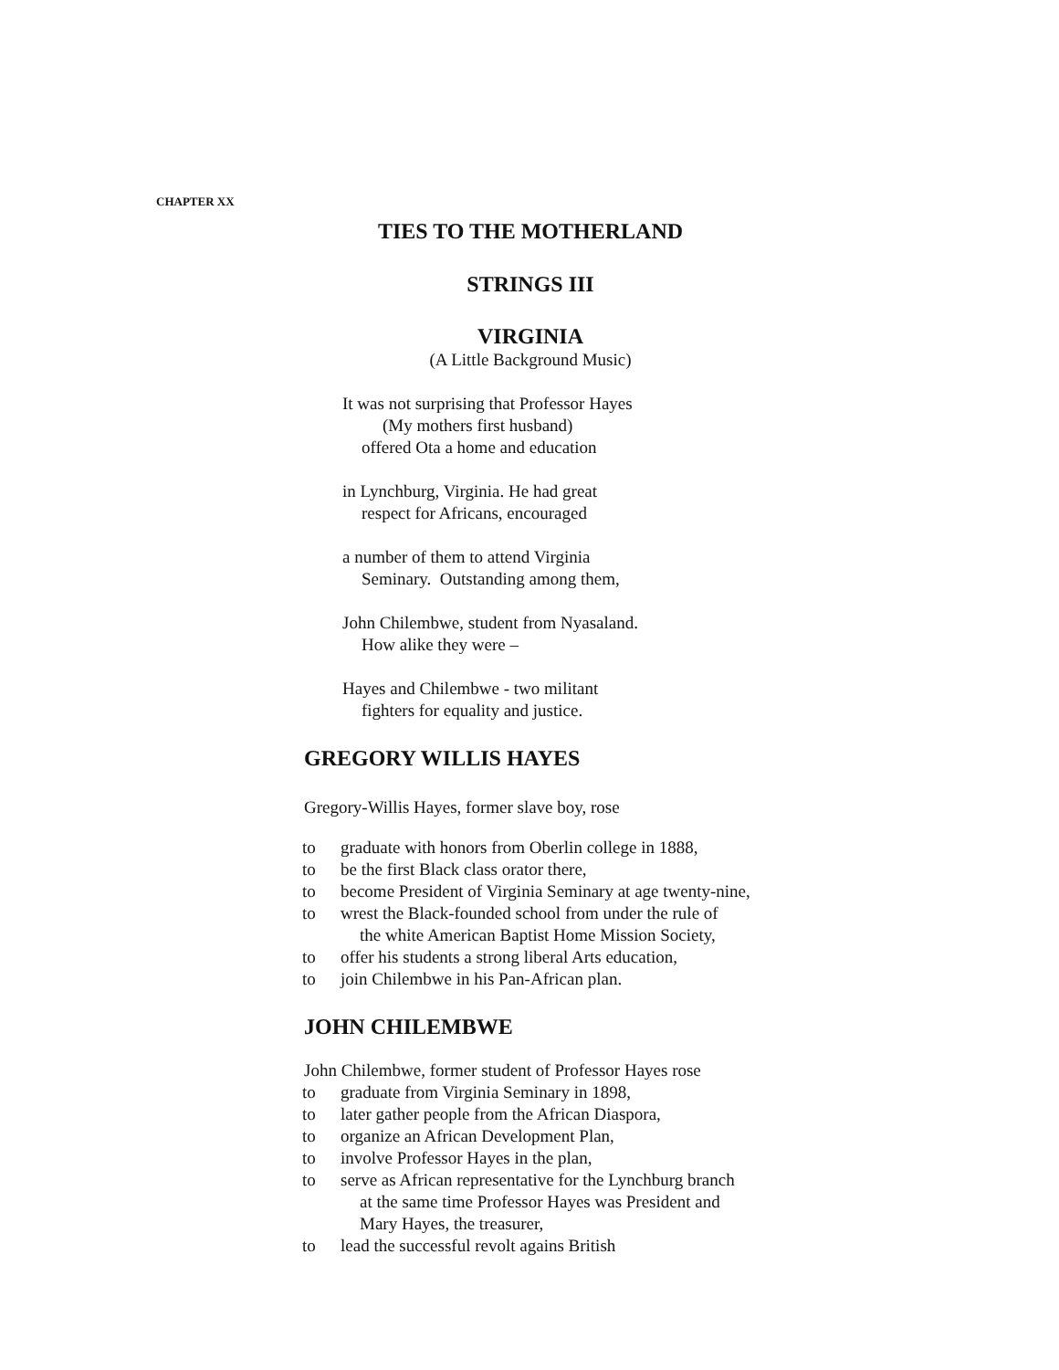CHAPTER XX
TIES TO THE MOTHERLAND
STRINGS III
VIRGINIA
(A Little Background Music)
It was not surprising that Professor Hayes
(My mothers first husband)
offered Ota a home and education
in Lynchburg, Virginia. He had great
respect for Africans, encouraged
a number of them to attend Virginia
Seminary. Outstanding among them,
John Chilembwe, student from Nyasaland.
How alike they were –
Hayes and Chilembwe - two militant
fighters for equality and justice.
GREGORY WILLIS HAYES
Gregory-Willis Hayes, former slave boy, rose
| to | graduate with honors from Oberlin college in 1888, |
| to | be the first Black class orator there, |
| to | become President of Virginia Seminary at age twenty-nine, |
| to | wrest the Black-founded school from under the rule of the white American Baptist Home Mission Society, |
| to | offer his students a strong liberal Arts education, |
| to | join Chilembwe in his Pan-African plan. |
JOHN CHILEMBWE
John Chilembwe, former student of Professor Hayes rose
| to | graduate from Virginia Seminary in 1898, |
| to | later gather people from the African Diaspora, |
| to | organize an African Development Plan, |
| to | involve Professor Hayes in the plan, |
| to | serve as African representative for the Lynchburg branch at the same time Professor Hayes was President and Mary Hayes, the treasurer, |
| to | lead the successful revolt agains British |